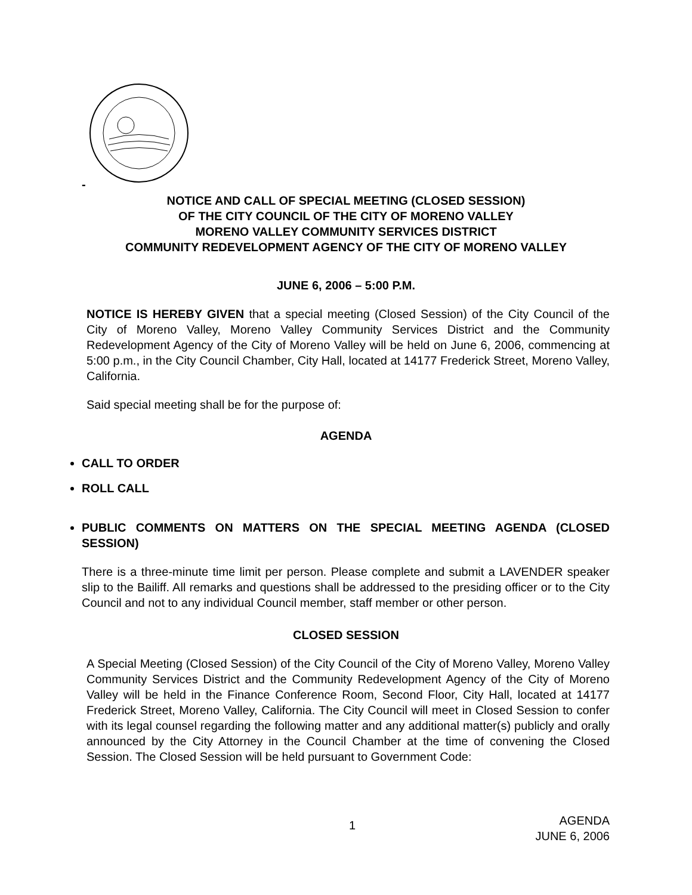-
NOTICE AND CALL OF SPECIAL MEETING (CLOSED SESSION)
OF THE CITY COUNCIL OF THE CITY OF MORENO VALLEY
MORENO VALLEY COMMUNITY SERVICES DISTRICT
COMMUNITY REDEVELOPMENT AGENCY OF THE CITY OF MORENO VALLEY
JUNE 6, 2006 – 5:00 P.M.
NOTICE IS HEREBY GIVEN that a special meeting (Closed Session) of the City Council of the City of Moreno Valley, Moreno Valley Community Services District and the Community Redevelopment Agency of the City of Moreno Valley will be held on June 6, 2006, commencing at 5:00 p.m., in the City Council Chamber, City Hall, located at 14177 Frederick Street, Moreno Valley, California.
Said special meeting shall be for the purpose of:
AGENDA
CALL TO ORDER
ROLL CALL
PUBLIC COMMENTS ON MATTERS ON THE SPECIAL MEETING AGENDA (CLOSED SESSION)
There is a three-minute time limit per person. Please complete and submit a LAVENDER speaker slip to the Bailiff. All remarks and questions shall be addressed to the presiding officer or to the City Council and not to any individual Council member, staff member or other person.
CLOSED SESSION
A Special Meeting (Closed Session) of the City Council of the City of Moreno Valley, Moreno Valley Community Services District and the Community Redevelopment Agency of the City of Moreno Valley will be held in the Finance Conference Room, Second Floor, City Hall, located at 14177 Frederick Street, Moreno Valley, California. The City Council will meet in Closed Session to confer with its legal counsel regarding the following matter and any additional matter(s) publicly and orally announced by the City Attorney in the Council Chamber at the time of convening the Closed Session. The Closed Session will be held pursuant to Government Code:
1
AGENDA
JUNE 6, 2006